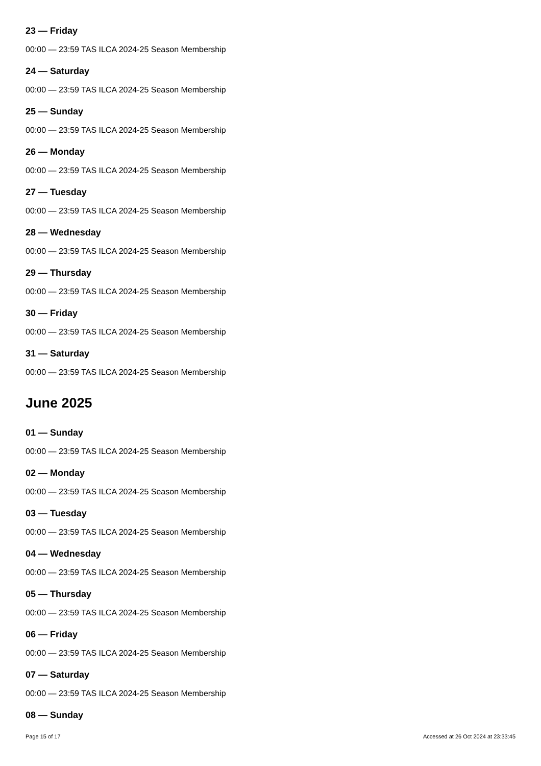23 — Friday
00:00 — 23:59 TAS ILCA 2024-25 Season Membership
24 — Saturday
00:00 — 23:59 TAS ILCA 2024-25 Season Membership
25 — Sunday
00:00 — 23:59 TAS ILCA 2024-25 Season Membership
26 — Monday
00:00 — 23:59 TAS ILCA 2024-25 Season Membership
27 — Tuesday
00:00 — 23:59 TAS ILCA 2024-25 Season Membership
28 — Wednesday
00:00 — 23:59 TAS ILCA 2024-25 Season Membership
29 — Thursday
00:00 — 23:59 TAS ILCA 2024-25 Season Membership
30 — Friday
00:00 — 23:59 TAS ILCA 2024-25 Season Membership
31 — Saturday
00:00 — 23:59 TAS ILCA 2024-25 Season Membership
June 2025
01 — Sunday
00:00 — 23:59 TAS ILCA 2024-25 Season Membership
02 — Monday
00:00 — 23:59 TAS ILCA 2024-25 Season Membership
03 — Tuesday
00:00 — 23:59 TAS ILCA 2024-25 Season Membership
04 — Wednesday
00:00 — 23:59 TAS ILCA 2024-25 Season Membership
05 — Thursday
00:00 — 23:59 TAS ILCA 2024-25 Season Membership
06 — Friday
00:00 — 23:59 TAS ILCA 2024-25 Season Membership
07 — Saturday
00:00 — 23:59 TAS ILCA 2024-25 Season Membership
08 — Sunday
Page 15 of 17 Accessed at 26 Oct 2024 at 23:33:45